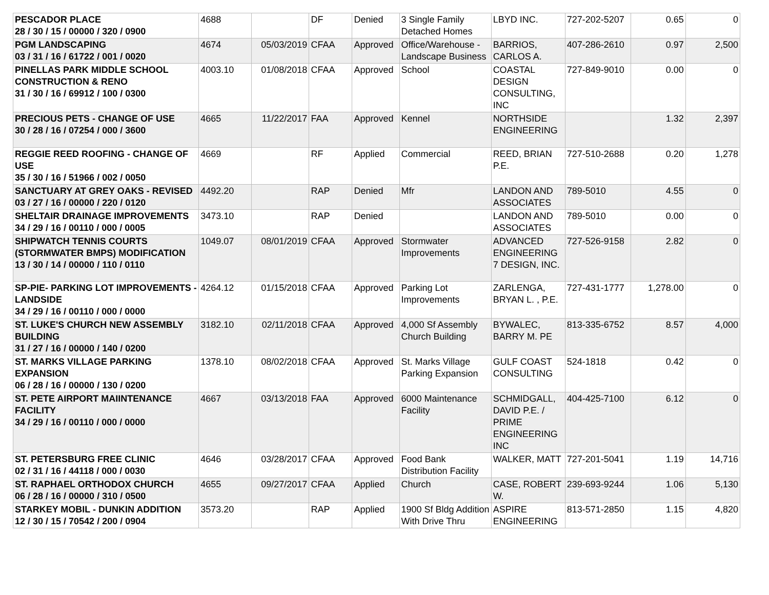| PESCADOR PLACE 28 / 30 / 15 / 00000 / 320 / 0900 | 4688 | | DF | Denied | 3 Single Family Detached Homes | LBYD INC. | 727-202-5207 | 0.65 | 0 |
| PGM LANDSCAPING 03 / 31 / 16 / 61722 / 001 / 0020 | 4674 | 05/03/2019 | CFAA | Approved | Office/Warehouse - Landscape Business | BARRIOS, CARLOS A. | 407-286-2610 | 0.97 | 2,500 |
| PINELLAS PARK MIDDLE SCHOOL CONSTRUCTION & RENO 31 / 30 / 16 / 69912 / 100 / 0300 | 4003.10 | 01/08/2018 | CFAA | Approved | School | COASTAL DESIGN CONSULTING, INC | 727-849-9010 | 0.00 | 0 |
| PRECIOUS PETS - CHANGE OF USE 30 / 28 / 16 / 07254 / 000 / 3600 | 4665 | 11/22/2017 | FAA | Approved | Kennel | NORTHSIDE ENGINEERING | | 1.32 | 2,397 |
| REGGIE REED ROOFING - CHANGE OF USE 35 / 30 / 16 / 51966 / 002 / 0050 | 4669 | | RF | Applied | Commercial | REED, BRIAN P.E. | 727-510-2688 | 0.20 | 1,278 |
| SANCTUARY AT GREY OAKS - REVISED 03 / 27 / 16 / 00000 / 220 / 0120 | 4492.20 | | RAP | Denied | Mfr | LANDON AND ASSOCIATES | 789-5010 | 4.55 | 0 |
| SHELTAIR DRAINAGE IMPROVEMENTS 34 / 29 / 16 / 00110 / 000 / 0005 | 3473.10 | | RAP | Denied | | LANDON AND ASSOCIATES | 789-5010 | 0.00 | 0 |
| SHIPWATCH TENNIS COURTS (STORMWATER BMPS) MODIFICATION 13 / 30 / 14 / 00000 / 110 / 0110 | 1049.07 | 08/01/2019 | CFAA | Approved | Stormwater Improvements | ADVANCED ENGINEERING 7 DESIGN, INC. | 727-526-9158 | 2.82 | 0 |
| SP-PIE- PARKING LOT IMPROVEMENTS - LANDSIDE 34 / 29 / 16 / 00110 / 000 / 0000 | 4264.12 | 01/15/2018 | CFAA | Approved | Parking Lot Improvements | ZARLENGA, BRYAN L. , P.E. | 727-431-1777 | 1,278.00 | 0 |
| ST. LUKE'S CHURCH NEW ASSEMBLY BUILDING 31 / 27 / 16 / 00000 / 140 / 0200 | 3182.10 | 02/11/2018 | CFAA | Approved | 4,000 Sf Assembly Church Building | BYWALEC, BARRY M. PE | 813-335-6752 | 8.57 | 4,000 |
| ST. MARKS VILLAGE PARKING EXPANSION 06 / 28 / 16 / 00000 / 130 / 0200 | 1378.10 | 08/02/2018 | CFAA | Approved | St. Marks Village Parking Expansion | GULF COAST CONSULTING | 524-1818 | 0.42 | 0 |
| ST. PETE AIRPORT MAIINTENANCE FACILITY 34 / 29 / 16 / 00110 / 000 / 0000 | 4667 | 03/13/2018 | FAA | Approved | 6000 Maintenance Facility | SCHMIDGALL, DAVID P.E. / PRIME ENGINEERING INC | 404-425-7100 | 6.12 | 0 |
| ST. PETERSBURG FREE CLINIC 02 / 31 / 16 / 44118 / 000 / 0030 | 4646 | 03/28/2017 | CFAA | Approved | Food Bank Distribution Facility | WALKER, MATT | 727-201-5041 | 1.19 | 14,716 |
| ST. RAPHAEL ORTHODOX CHURCH 06 / 28 / 16 / 00000 / 310 / 0500 | 4655 | 09/27/2017 | CFAA | Applied | Church | CASE, ROBERT W. | 239-693-9244 | 1.06 | 5,130 |
| STARKEY MOBIL - DUNKIN ADDITION 12 / 30 / 15 / 70542 / 200 / 0904 | 3573.20 | | RAP | Applied | 1900 Sf Bldg Addition With Drive Thru | ASPIRE ENGINEERING | 813-571-2850 | 1.15 | 4,820 |